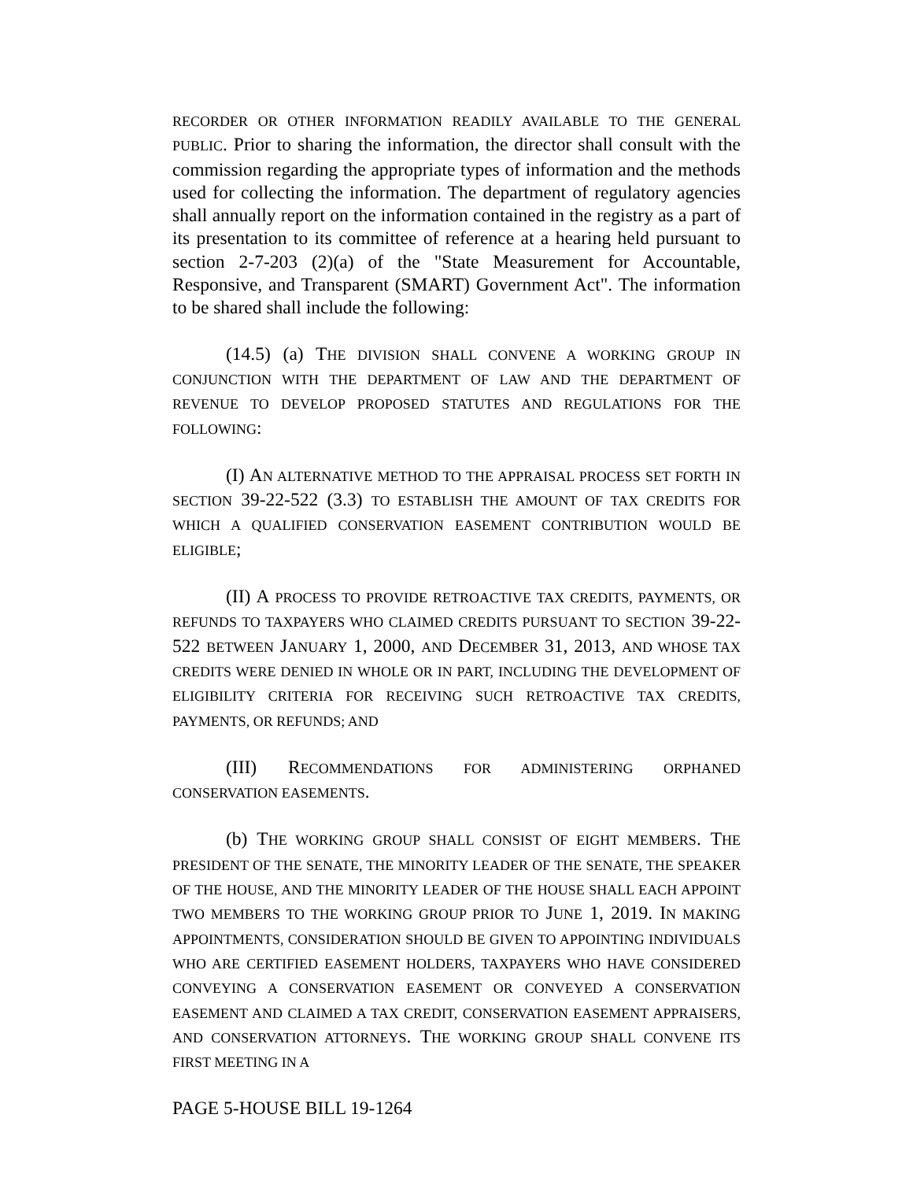RECORDER OR OTHER INFORMATION READILY AVAILABLE TO THE GENERAL PUBLIC. Prior to sharing the information, the director shall consult with the commission regarding the appropriate types of information and the methods used for collecting the information. The department of regulatory agencies shall annually report on the information contained in the registry as a part of its presentation to its committee of reference at a hearing held pursuant to section 2-7-203 (2)(a) of the "State Measurement for Accountable, Responsive, and Transparent (SMART) Government Act". The information to be shared shall include the following:
(14.5) (a) THE DIVISION SHALL CONVENE A WORKING GROUP IN CONJUNCTION WITH THE DEPARTMENT OF LAW AND THE DEPARTMENT OF REVENUE TO DEVELOP PROPOSED STATUTES AND REGULATIONS FOR THE FOLLOWING:
(I) AN ALTERNATIVE METHOD TO THE APPRAISAL PROCESS SET FORTH IN SECTION 39-22-522 (3.3) TO ESTABLISH THE AMOUNT OF TAX CREDITS FOR WHICH A QUALIFIED CONSERVATION EASEMENT CONTRIBUTION WOULD BE ELIGIBLE;
(II) A PROCESS TO PROVIDE RETROACTIVE TAX CREDITS, PAYMENTS, OR REFUNDS TO TAXPAYERS WHO CLAIMED CREDITS PURSUANT TO SECTION 39-22-522 BETWEEN JANUARY 1, 2000, AND DECEMBER 31, 2013, AND WHOSE TAX CREDITS WERE DENIED IN WHOLE OR IN PART, INCLUDING THE DEVELOPMENT OF ELIGIBILITY CRITERIA FOR RECEIVING SUCH RETROACTIVE TAX CREDITS, PAYMENTS, OR REFUNDS; AND
(III) RECOMMENDATIONS FOR ADMINISTERING ORPHANED CONSERVATION EASEMENTS.
(b) THE WORKING GROUP SHALL CONSIST OF EIGHT MEMBERS. THE PRESIDENT OF THE SENATE, THE MINORITY LEADER OF THE SENATE, THE SPEAKER OF THE HOUSE, AND THE MINORITY LEADER OF THE HOUSE SHALL EACH APPOINT TWO MEMBERS TO THE WORKING GROUP PRIOR TO JUNE 1, 2019. IN MAKING APPOINTMENTS, CONSIDERATION SHOULD BE GIVEN TO APPOINTING INDIVIDUALS WHO ARE CERTIFIED EASEMENT HOLDERS, TAXPAYERS WHO HAVE CONSIDERED CONVEYING A CONSERVATION EASEMENT OR CONVEYED A CONSERVATION EASEMENT AND CLAIMED A TAX CREDIT, CONSERVATION EASEMENT APPRAISERS, AND CONSERVATION ATTORNEYS. THE WORKING GROUP SHALL CONVENE ITS FIRST MEETING IN A
PAGE 5-HOUSE BILL 19-1264